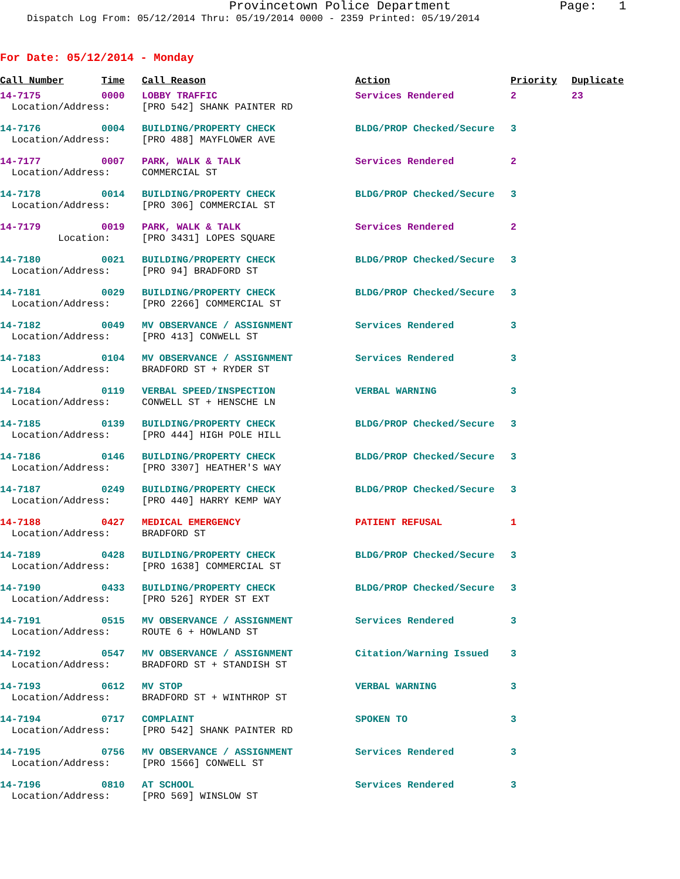Provincetown Police Department Page: 1
Dispatch Log From: 05/12/2014 Thru: 05/19/2014 0000 - 2359 Printed: 05/19/2014
For Date: 05/12/2014 - Monday
| Call Number | Time | Call Reason | Action | Priority | Duplicate |
| --- | --- | --- | --- | --- | --- |
| 14-7175 | 0000 | LOBBY TRAFFIC | Services Rendered | 2 | 23 |
| Location/Address: | | [PRO 542] SHANK PAINTER RD | | | |
| 14-7176 | 0004 | BUILDING/PROPERTY CHECK | BLDG/PROP Checked/Secure | 3 | |
| Location/Address: | | [PRO 488] MAYFLOWER AVE | | | |
| 14-7177 | 0007 | PARK, WALK & TALK | Services Rendered | 2 | |
| Location/Address: | | COMMERCIAL ST | | | |
| 14-7178 | 0014 | BUILDING/PROPERTY CHECK | BLDG/PROP Checked/Secure | 3 | |
| Location/Address: | | [PRO 306] COMMERCIAL ST | | | |
| 14-7179 | 0019 | PARK, WALK & TALK | Services Rendered | 2 | |
| Location: | | [PRO 3431] LOPES SQUARE | | | |
| 14-7180 | 0021 | BUILDING/PROPERTY CHECK | BLDG/PROP Checked/Secure | 3 | |
| Location/Address: | | [PRO 94] BRADFORD ST | | | |
| 14-7181 | 0029 | BUILDING/PROPERTY CHECK | BLDG/PROP Checked/Secure | 3 | |
| Location/Address: | | [PRO 2266] COMMERCIAL ST | | | |
| 14-7182 | 0049 | MV OBSERVANCE / ASSIGNMENT | Services Rendered | 3 | |
| Location/Address: | | [PRO 413] CONWELL ST | | | |
| 14-7183 | 0104 | MV OBSERVANCE / ASSIGNMENT | Services Rendered | 3 | |
| Location/Address: | | BRADFORD ST + RYDER ST | | | |
| 14-7184 | 0119 | VERBAL SPEED/INSPECTION | VERBAL WARNING | 3 | |
| Location/Address: | | CONWELL ST + HENSCHE LN | | | |
| 14-7185 | 0139 | BUILDING/PROPERTY CHECK | BLDG/PROP Checked/Secure | 3 | |
| Location/Address: | | [PRO 444] HIGH POLE HILL | | | |
| 14-7186 | 0146 | BUILDING/PROPERTY CHECK | BLDG/PROP Checked/Secure | 3 | |
| Location/Address: | | [PRO 3307] HEATHER'S WAY | | | |
| 14-7187 | 0249 | BUILDING/PROPERTY CHECK | BLDG/PROP Checked/Secure | 3 | |
| Location/Address: | | [PRO 440] HARRY KEMP WAY | | | |
| 14-7188 | 0427 | MEDICAL EMERGENCY | PATIENT REFUSAL | 1 | |
| Location/Address: | | BRADFORD ST | | | |
| 14-7189 | 0428 | BUILDING/PROPERTY CHECK | BLDG/PROP Checked/Secure | 3 | |
| Location/Address: | | [PRO 1638] COMMERCIAL ST | | | |
| 14-7190 | 0433 | BUILDING/PROPERTY CHECK | BLDG/PROP Checked/Secure | 3 | |
| Location/Address: | | [PRO 526] RYDER ST EXT | | | |
| 14-7191 | 0515 | MV OBSERVANCE / ASSIGNMENT | Services Rendered | 3 | |
| Location/Address: | | ROUTE 6 + HOWLAND ST | | | |
| 14-7192 | 0547 | MV OBSERVANCE / ASSIGNMENT | Citation/Warning Issued | 3 | |
| Location/Address: | | BRADFORD ST + STANDISH ST | | | |
| 14-7193 | 0612 | MV STOP | VERBAL WARNING | 3 | |
| Location/Address: | | BRADFORD ST + WINTHROP ST | | | |
| 14-7194 | 0717 | COMPLAINT | SPOKEN TO | 3 | |
| Location/Address: | | [PRO 542] SHANK PAINTER RD | | | |
| 14-7195 | 0756 | MV OBSERVANCE / ASSIGNMENT | Services Rendered | 3 | |
| Location/Address: | | [PRO 1566] CONWELL ST | | | |
| 14-7196 | 0810 | AT SCHOOL | Services Rendered | 3 | |
| Location/Address: | | [PRO 569] WINSLOW ST | | | |